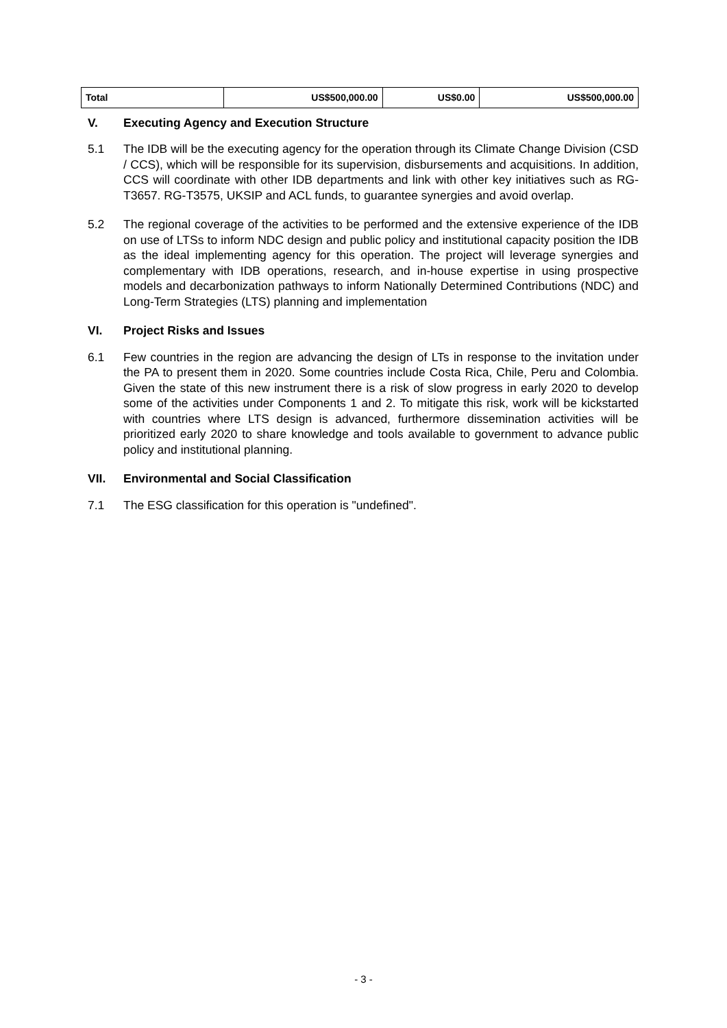| Total | US$500,000.00 | US$0.00 | US$500,000.00 |
V. Executing Agency and Execution Structure
5.1 The IDB will be the executing agency for the operation through its Climate Change Division (CSD / CCS), which will be responsible for its supervision, disbursements and acquisitions. In addition, CCS will coordinate with other IDB departments and link with other key initiatives such as RG-T3657. RG-T3575, UKSIP and ACL funds, to guarantee synergies and avoid overlap.
5.2 The regional coverage of the activities to be performed and the extensive experience of the IDB on use of LTSs to inform NDC design and public policy and institutional capacity position the IDB as the ideal implementing agency for this operation. The project will leverage synergies and complementary with IDB operations, research, and in-house expertise in using prospective models and decarbonization pathways to inform Nationally Determined Contributions (NDC) and Long-Term Strategies (LTS) planning and implementation
VI. Project Risks and Issues
6.1 Few countries in the region are advancing the design of LTs in response to the invitation under the PA to present them in 2020. Some countries include Costa Rica, Chile, Peru and Colombia. Given the state of this new instrument there is a risk of slow progress in early 2020 to develop some of the activities under Components 1 and 2. To mitigate this risk, work will be kickstarted with countries where LTS design is advanced, furthermore dissemination activities will be prioritized early 2020 to share knowledge and tools available to government to advance public policy and institutional planning.
VII. Environmental and Social Classification
7.1 The ESG classification for this operation is "undefined".
- 3 -